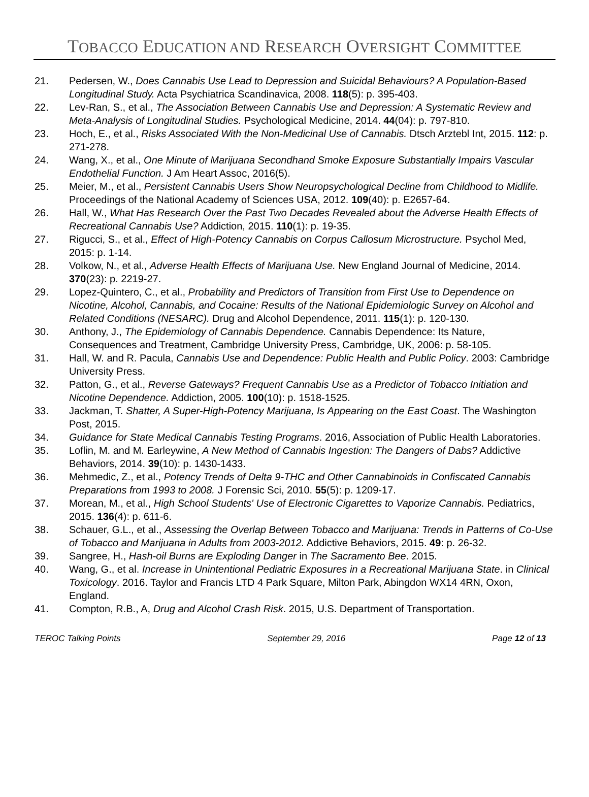TOBACCO EDUCATION AND RESEARCH OVERSIGHT COMMITTEE
21. Pedersen, W., Does Cannabis Use Lead to Depression and Suicidal Behaviours? A Population‐Based Longitudinal Study. Acta Psychiatrica Scandinavica, 2008. 118(5): p. 395-403.
22. Lev-Ran, S., et al., The Association Between Cannabis Use and Depression: A Systematic Review and Meta-Analysis of Longitudinal Studies. Psychological Medicine, 2014. 44(04): p. 797-810.
23. Hoch, E., et al., Risks Associated With the Non-Medicinal Use of Cannabis. Dtsch Arztebl Int, 2015. 112: p. 271-278.
24. Wang, X., et al., One Minute of Marijuana Secondhand Smoke Exposure Substantially Impairs Vascular Endothelial Function. J Am Heart Assoc, 2016(5).
25. Meier, M., et al., Persistent Cannabis Users Show Neuropsychological Decline from Childhood to Midlife. Proceedings of the National Academy of Sciences USA, 2012. 109(40): p. E2657-64.
26. Hall, W., What Has Research Over the Past Two Decades Revealed about the Adverse Health Effects of Recreational Cannabis Use? Addiction, 2015. 110(1): p. 19-35.
27. Rigucci, S., et al., Effect of High-Potency Cannabis on Corpus Callosum Microstructure. Psychol Med, 2015: p. 1-14.
28. Volkow, N., et al., Adverse Health Effects of Marijuana Use. New England Journal of Medicine, 2014. 370(23): p. 2219-27.
29. Lopez-Quintero, C., et al., Probability and Predictors of Transition from First Use to Dependence on Nicotine, Alcohol, Cannabis, and Cocaine: Results of the National Epidemiologic Survey on Alcohol and Related Conditions (NESARC). Drug and Alcohol Dependence, 2011. 115(1): p. 120-130.
30. Anthony, J., The Epidemiology of Cannabis Dependence. Cannabis Dependence: Its Nature, Consequences and Treatment, Cambridge University Press, Cambridge, UK, 2006: p. 58-105.
31. Hall, W. and R. Pacula, Cannabis Use and Dependence: Public Health and Public Policy. 2003: Cambridge University Press.
32. Patton, G., et al., Reverse Gateways? Frequent Cannabis Use as a Predictor of Tobacco Initiation and Nicotine Dependence. Addiction, 2005. 100(10): p. 1518-1525.
33. Jackman, T. Shatter, A Super-High-Potency Marijuana, Is Appearing on the East Coast. The Washington Post, 2015.
34. Guidance for State Medical Cannabis Testing Programs. 2016, Association of Public Health Laboratories.
35. Loflin, M. and M. Earleywine, A New Method of Cannabis Ingestion: The Dangers of Dabs? Addictive Behaviors, 2014. 39(10): p. 1430-1433.
36. Mehmedic, Z., et al., Potency Trends of Delta 9-THC and Other Cannabinoids in Confiscated Cannabis Preparations from 1993 to 2008. J Forensic Sci, 2010. 55(5): p. 1209-17.
37. Morean, M., et al., High School Students' Use of Electronic Cigarettes to Vaporize Cannabis. Pediatrics, 2015. 136(4): p. 611-6.
38. Schauer, G.L., et al., Assessing the Overlap Between Tobacco and Marijuana: Trends in Patterns of Co-Use of Tobacco and Marijuana in Adults from 2003-2012. Addictive Behaviors, 2015. 49: p. 26-32.
39. Sangree, H., Hash-oil Burns are Exploding Danger in The Sacramento Bee. 2015.
40. Wang, G., et al. Increase in Unintentional Pediatric Exposures in a Recreational Marijuana State. in Clinical Toxicology. 2016. Taylor and Francis LTD 4 Park Square, Milton Park, Abingdon WX14 4RN, Oxon, England.
41. Compton, R.B., A, Drug and Alcohol Crash Risk. 2015, U.S. Department of Transportation.
TEROC Talking Points September 29, 2016 Page 12 of 13